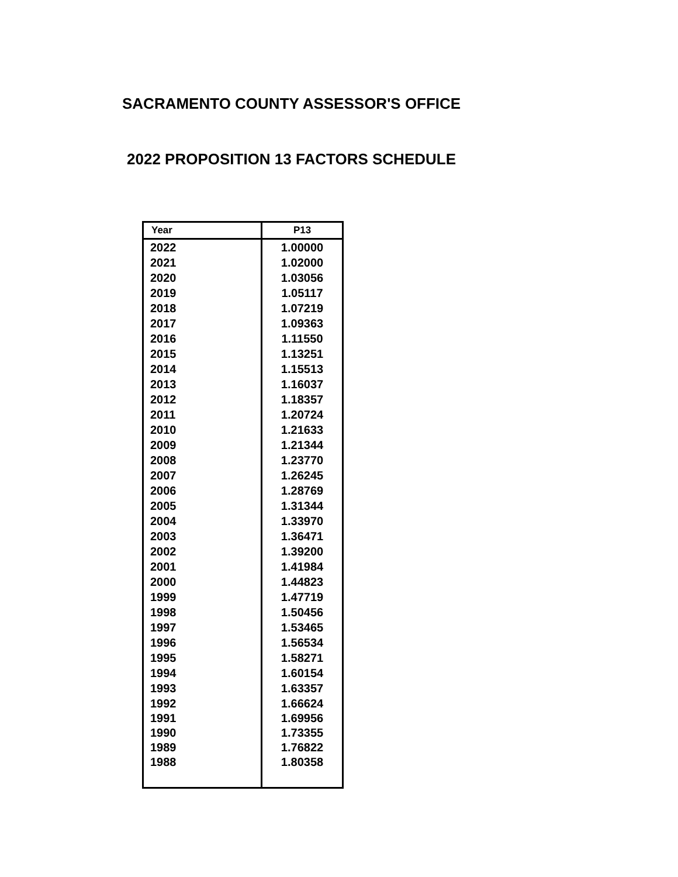SACRAMENTO COUNTY ASSESSOR'S OFFICE
2022 PROPOSITION 13 FACTORS SCHEDULE
| Year | P13 |
| --- | --- |
| 2022 | 1.00000 |
| 2021 | 1.02000 |
| 2020 | 1.03056 |
| 2019 | 1.05117 |
| 2018 | 1.07219 |
| 2017 | 1.09363 |
| 2016 | 1.11550 |
| 2015 | 1.13251 |
| 2014 | 1.15513 |
| 2013 | 1.16037 |
| 2012 | 1.18357 |
| 2011 | 1.20724 |
| 2010 | 1.21633 |
| 2009 | 1.21344 |
| 2008 | 1.23770 |
| 2007 | 1.26245 |
| 2006 | 1.28769 |
| 2005 | 1.31344 |
| 2004 | 1.33970 |
| 2003 | 1.36471 |
| 2002 | 1.39200 |
| 2001 | 1.41984 |
| 2000 | 1.44823 |
| 1999 | 1.47719 |
| 1998 | 1.50456 |
| 1997 | 1.53465 |
| 1996 | 1.56534 |
| 1995 | 1.58271 |
| 1994 | 1.60154 |
| 1993 | 1.63357 |
| 1992 | 1.66624 |
| 1991 | 1.69956 |
| 1990 | 1.73355 |
| 1989 | 1.76822 |
| 1988 | 1.80358 |